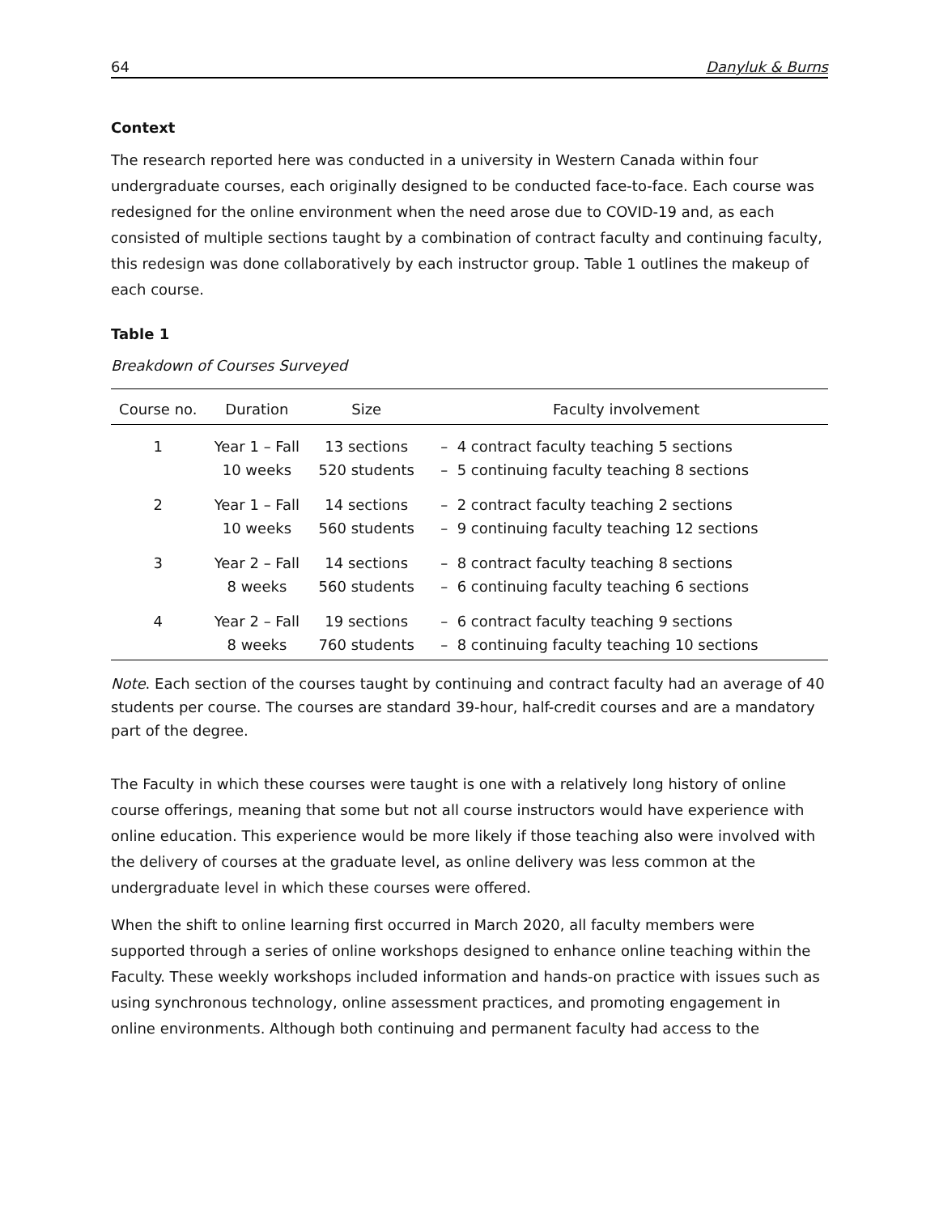64 Danyluk & Burns
Context
The research reported here was conducted in a university in Western Canada within four undergraduate courses, each originally designed to be conducted face-to-face. Each course was redesigned for the online environment when the need arose due to COVID-19 and, as each consisted of multiple sections taught by a combination of contract faculty and continuing faculty, this redesign was done collaboratively by each instructor group. Table 1 outlines the makeup of each course.
Table 1
Breakdown of Courses Surveyed
| Course no. | Duration | Size | Faculty involvement |
| --- | --- | --- | --- |
| 1 | Year 1 – Fall 10 weeks | 13 sections 520 students | – 4 contract faculty teaching 5 sections – 5 continuing faculty teaching 8 sections |
| 2 | Year 1 – Fall 10 weeks | 14 sections 560 students | – 2 contract faculty teaching 2 sections – 9 continuing faculty teaching 12 sections |
| 3 | Year 2 – Fall 8 weeks | 14 sections 560 students | – 8 contract faculty teaching 8 sections – 6 continuing faculty teaching 6 sections |
| 4 | Year 2 – Fall 8 weeks | 19 sections 760 students | – 6 contract faculty teaching 9 sections – 8 continuing faculty teaching 10 sections |
Note. Each section of the courses taught by continuing and contract faculty had an average of 40 students per course. The courses are standard 39-hour, half-credit courses and are a mandatory part of the degree.
The Faculty in which these courses were taught is one with a relatively long history of online course offerings, meaning that some but not all course instructors would have experience with online education. This experience would be more likely if those teaching also were involved with the delivery of courses at the graduate level, as online delivery was less common at the undergraduate level in which these courses were offered.
When the shift to online learning first occurred in March 2020, all faculty members were supported through a series of online workshops designed to enhance online teaching within the Faculty. These weekly workshops included information and hands-on practice with issues such as using synchronous technology, online assessment practices, and promoting engagement in online environments. Although both continuing and permanent faculty had access to the